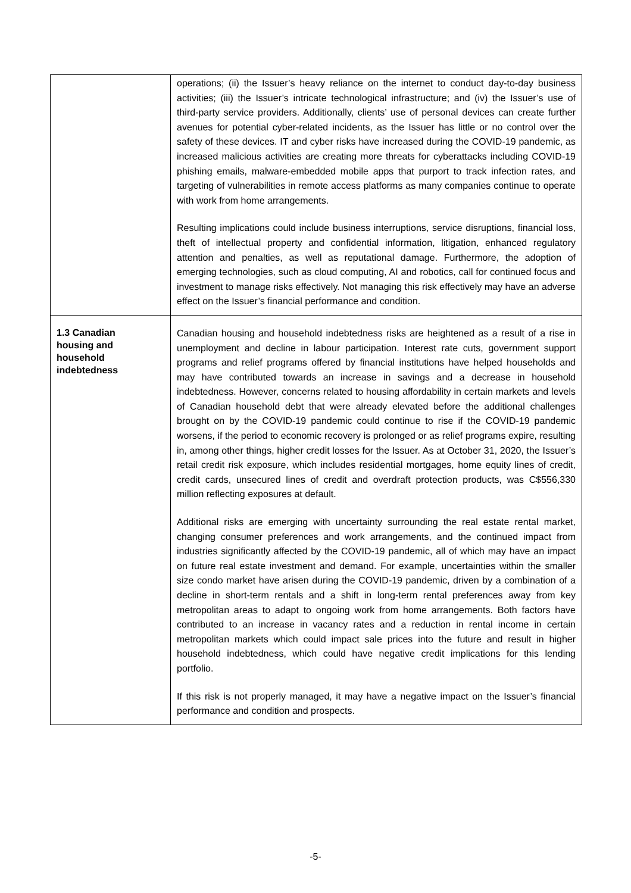| | operations; (ii) the Issuer’s heavy reliance on the internet to conduct day-to-day business activities; (iii) the Issuer’s intricate technological infrastructure; and (iv) the Issuer’s use of third-party service providers. Additionally, clients’ use of personal devices can create further avenues for potential cyber-related incidents, as the Issuer has little or no control over the safety of these devices. IT and cyber risks have increased during the COVID-19 pandemic, as increased malicious activities are creating more threats for cyberattacks including COVID-19 phishing emails, malware-embedded mobile apps that purport to track infection rates, and targeting of vulnerabilities in remote access platforms as many companies continue to operate with work from home arrangements. Resulting implications could include business interruptions, service disruptions, financial loss, theft of intellectual property and confidential information, litigation, enhanced regulatory attention and penalties, as well as reputational damage. Furthermore, the adoption of emerging technologies, such as cloud computing, AI and robotics, call for continued focus and investment to manage risks effectively. Not managing this risk effectively may have an adverse effect on the Issuer’s financial performance and condition. |
| 1.3 Canadian housing and household indebtedness | Canadian housing and household indebtedness risks are heightened as a result of a rise in unemployment and decline in labour participation. Interest rate cuts, government support programs and relief programs offered by financial institutions have helped households and may have contributed towards an increase in savings and a decrease in household indebtedness. However, concerns related to housing affordability in certain markets and levels of Canadian household debt that were already elevated before the additional challenges brought on by the COVID-19 pandemic could continue to rise if the COVID-19 pandemic worsens, if the period to economic recovery is prolonged or as relief programs expire, resulting in, among other things, higher credit losses for the Issuer. As at October 31, 2020, the Issuer’s retail credit risk exposure, which includes residential mortgages, home equity lines of credit, credit cards, unsecured lines of credit and overdraft protection products, was C$556,330 million reflecting exposures at default. Additional risks are emerging with uncertainty surrounding the real estate rental market, changing consumer preferences and work arrangements, and the continued impact from industries significantly affected by the COVID-19 pandemic, all of which may have an impact on future real estate investment and demand. For example, uncertainties within the smaller size condo market have arisen during the COVID-19 pandemic, driven by a combination of a decline in short-term rentals and a shift in long-term rental preferences away from key metropolitan areas to adapt to ongoing work from home arrangements. Both factors have contributed to an increase in vacancy rates and a reduction in rental income in certain metropolitan markets which could impact sale prices into the future and result in higher household indebtedness, which could have negative credit implications for this lending portfolio. If this risk is not properly managed, it may have a negative impact on the Issuer’s financial performance and condition and prospects. |
-5-